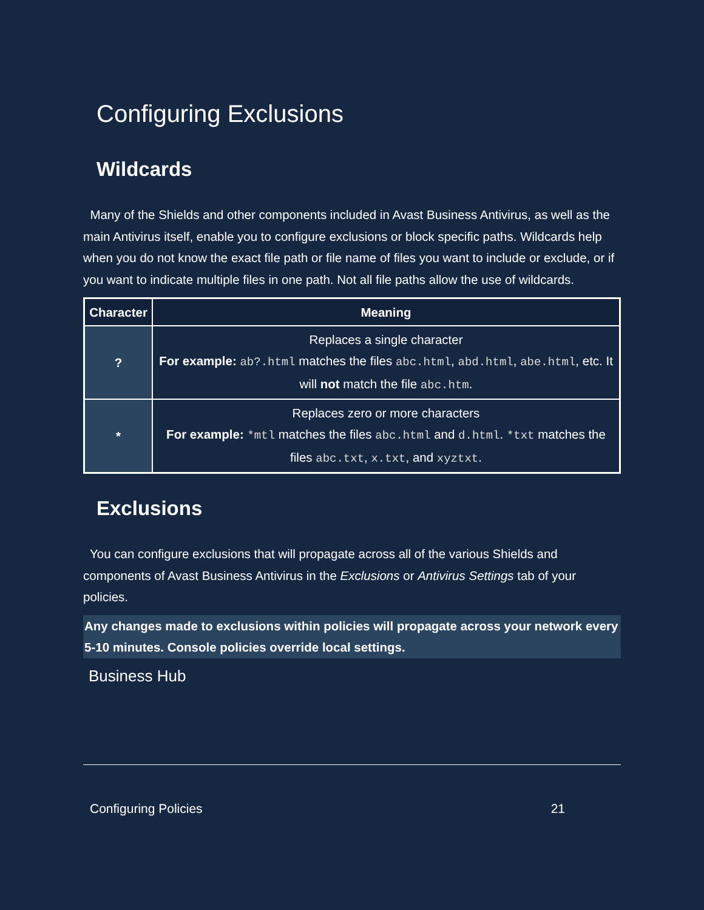Configuring Exclusions
Wildcards
Many of the Shields and other components included in Avast Business Antivirus, as well as the main Antivirus itself, enable you to configure exclusions or block specific paths. Wildcards help when you do not know the exact file path or file name of files you want to include or exclude, or if you want to indicate multiple files in one path. Not all file paths allow the use of wildcards.
| Character | Meaning |
| --- | --- |
| ? | Replaces a single character For example: ab?.html matches the files abc.html , abd.html , abe.html , etc. It will not match the file abc.htm . |
| * | Replaces zero or more characters For example: *mtl matches the files abc.html and d.html . *txt matches the files abc.txt , x.txt , and xyztxt . |
Exclusions
You can configure exclusions that will propagate across all of the various Shields and components of Avast Business Antivirus in the Exclusions or Antivirus Settings tab of your policies.
Any changes made to exclusions within policies will propagate across your network every 5-10 minutes. Console policies override local settings.
Business Hub
Configuring Policies 21